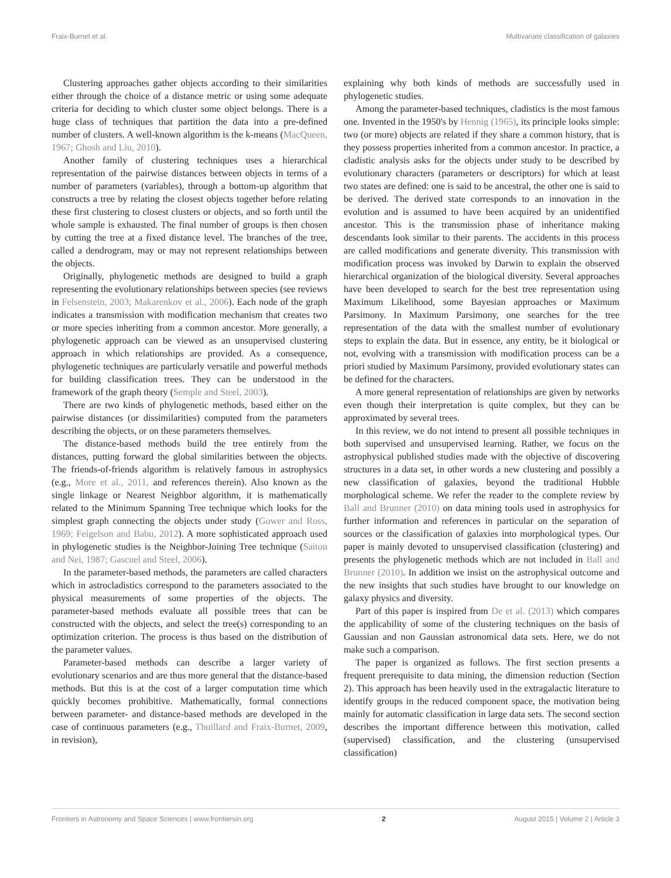Fraix-Burnet et al. Multivariate classification of galaxies
Clustering approaches gather objects according to their similarities either through the choice of a distance metric or using some adequate criteria for deciding to which cluster some object belongs. There is a huge class of techniques that partition the data into a pre-defined number of clusters. A well-known algorithm is the k-means (MacQueen, 1967; Ghosh and Liu, 2010).
Another family of clustering techniques uses a hierarchical representation of the pairwise distances between objects in terms of a number of parameters (variables), through a bottom-up algorithm that constructs a tree by relating the closest objects together before relating these first clustering to closest clusters or objects, and so forth until the whole sample is exhausted. The final number of groups is then chosen by cutting the tree at a fixed distance level. The branches of the tree, called a dendrogram, may or may not represent relationships between the objects.
Originally, phylogenetic methods are designed to build a graph representing the evolutionary relationships between species (see reviews in Felsenstein, 2003; Makarenkov et al., 2006). Each node of the graph indicates a transmission with modification mechanism that creates two or more species inheriting from a common ancestor. More generally, a phylogenetic approach can be viewed as an unsupervised clustering approach in which relationships are provided. As a consequence, phylogenetic techniques are particularly versatile and powerful methods for building classification trees. They can be understood in the framework of the graph theory (Semple and Steel, 2003).
There are two kinds of phylogenetic methods, based either on the pairwise distances (or dissimilarities) computed from the parameters describing the objects, or on these parameters themselves.
The distance-based methods build the tree entirely from the distances, putting forward the global similarities between the objects. The friends-of-friends algorithm is relatively famous in astrophysics (e.g., More et al., 2011, and references therein). Also known as the single linkage or Nearest Neighbor algorithm, it is mathematically related to the Minimum Spanning Tree technique which looks for the simplest graph connecting the objects under study (Gower and Ross, 1969; Feigelson and Babu, 2012). A more sophisticated approach used in phylogenetic studies is the Neighbor-Joining Tree technique (Saitou and Nei, 1987; Gascuel and Steel, 2006).
In the parameter-based methods, the parameters are called characters which in astrocladistics correspond to the parameters associated to the physical measurements of some properties of the objects. The parameter-based methods evaluate all possible trees that can be constructed with the objects, and select the tree(s) corresponding to an optimization criterion. The process is thus based on the distribution of the parameter values.
Parameter-based methods can describe a larger variety of evolutionary scenarios and are thus more general that the distance-based methods. But this is at the cost of a larger computation time which quickly becomes prohibitive. Mathematically, formal connections between parameter- and distance-based methods are developed in the case of continuous parameters (e.g., Thuillard and Fraix-Burnet, 2009, in revision),
explaining why both kinds of methods are successfully used in phylogenetic studies.
Among the parameter-based techniques, cladistics is the most famous one. Invented in the 1950's by Hennig (1965), its principle looks simple: two (or more) objects are related if they share a common history, that is they possess properties inherited from a common ancestor. In practice, a cladistic analysis asks for the objects under study to be described by evolutionary characters (parameters or descriptors) for which at least two states are defined: one is said to be ancestral, the other one is said to be derived. The derived state corresponds to an innovation in the evolution and is assumed to have been acquired by an unidentified ancestor. This is the transmission phase of inheritance making descendants look similar to their parents. The accidents in this process are called modifications and generate diversity. This transmission with modification process was invoked by Darwin to explain the observed hierarchical organization of the biological diversity. Several approaches have been developed to search for the best tree representation using Maximum Likelihood, some Bayesian approaches or Maximum Parsimony. In Maximum Parsimony, one searches for the tree representation of the data with the smallest number of evolutionary steps to explain the data. But in essence, any entity, be it biological or not, evolving with a transmission with modification process can be a priori studied by Maximum Parsimony, provided evolutionary states can be defined for the characters.
A more general representation of relationships are given by networks even though their interpretation is quite complex, but they can be approximated by several trees.
In this review, we do not intend to present all possible techniques in both supervised and unsupervised learning. Rather, we focus on the astrophysical published studies made with the objective of discovering structures in a data set, in other words a new clustering and possibly a new classification of galaxies, beyond the traditional Hubble morphological scheme. We refer the reader to the complete review by Ball and Brunner (2010) on data mining tools used in astrophysics for further information and references in particular on the separation of sources or the classification of galaxies into morphological types. Our paper is mainly devoted to unsupervised classification (clustering) and presents the phylogenetic methods which are not included in Ball and Brunner (2010). In addition we insist on the astrophysical outcome and the new insights that such studies have brought to our knowledge on galaxy physics and diversity.
Part of this paper is inspired from De et al. (2013) which compares the applicability of some of the clustering techniques on the basis of Gaussian and non Gaussian astronomical data sets. Here, we do not make such a comparison.
The paper is organized as follows. The first section presents a frequent prerequisite to data mining, the dimension reduction (Section 2). This approach has been heavily used in the extragalactic literature to identify groups in the reduced component space, the motivation being mainly for automatic classification in large data sets. The second section describes the important difference between this motivation, called (supervised) classification, and the clustering (unsupervised classification)
Frontiers in Astronomy and Space Sciences | www.frontiersin.org 2 August 2015 | Volume 2 | Article 3